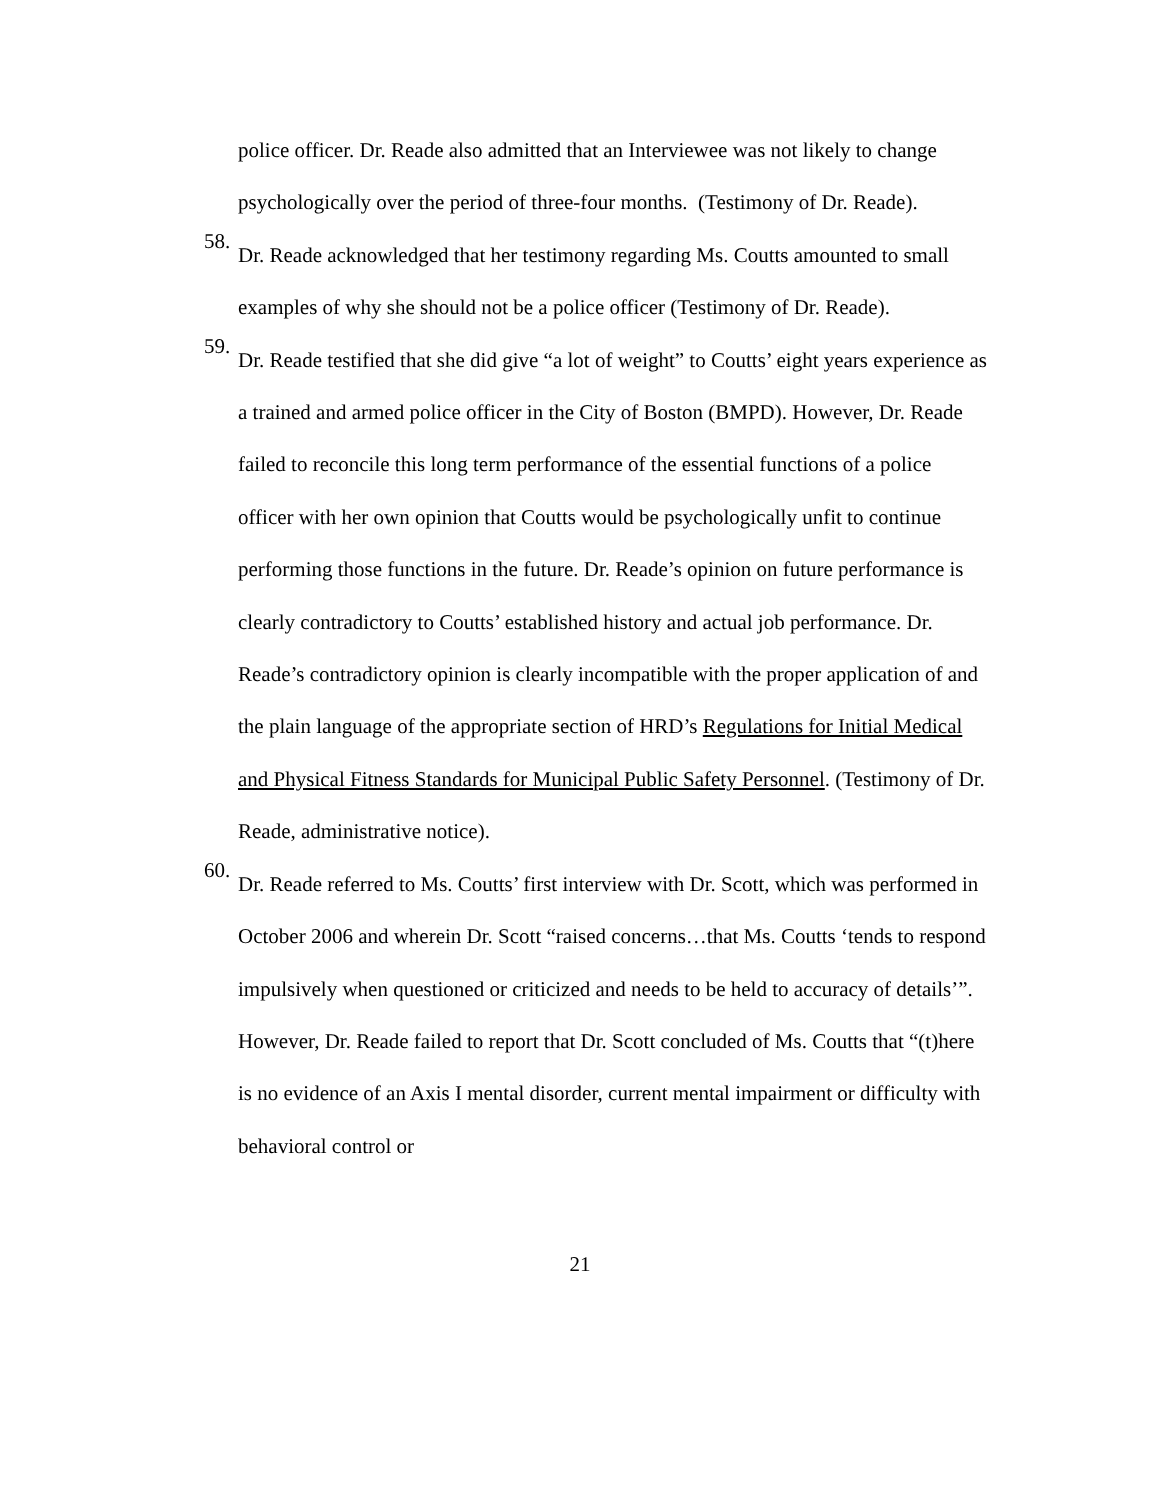police officer. Dr. Reade also admitted that an Interviewee was not likely to change psychologically over the period of three-four months. (Testimony of Dr. Reade).
58.
Dr. Reade acknowledged that her testimony regarding Ms. Coutts amounted to small examples of why she should not be a police officer (Testimony of Dr. Reade).
59.
Dr. Reade testified that she did give “a lot of weight” to Coutts’ eight years experience as a trained and armed police officer in the City of Boston (BMPD). However, Dr. Reade failed to reconcile this long term performance of the essential functions of a police officer with her own opinion that Coutts would be psychologically unfit to continue performing those functions in the future. Dr. Reade’s opinion on future performance is clearly contradictory to Coutts’ established history and actual job performance. Dr. Reade’s contradictory opinion is clearly incompatible with the proper application of and the plain language of the appropriate section of HRD’s Regulations for Initial Medical and Physical Fitness Standards for Municipal Public Safety Personnel. (Testimony of Dr. Reade, administrative notice).
60.
Dr. Reade referred to Ms. Coutts’ first interview with Dr. Scott, which was performed in October 2006 and wherein Dr. Scott “raised concerns…that Ms. Coutts ‘tends to respond impulsively when questioned or criticized and needs to be held to accuracy of details’”. However, Dr. Reade failed to report that Dr. Scott concluded of Ms. Coutts that “(t)here is no evidence of an Axis I mental disorder, current mental impairment or difficulty with behavioral control or
21